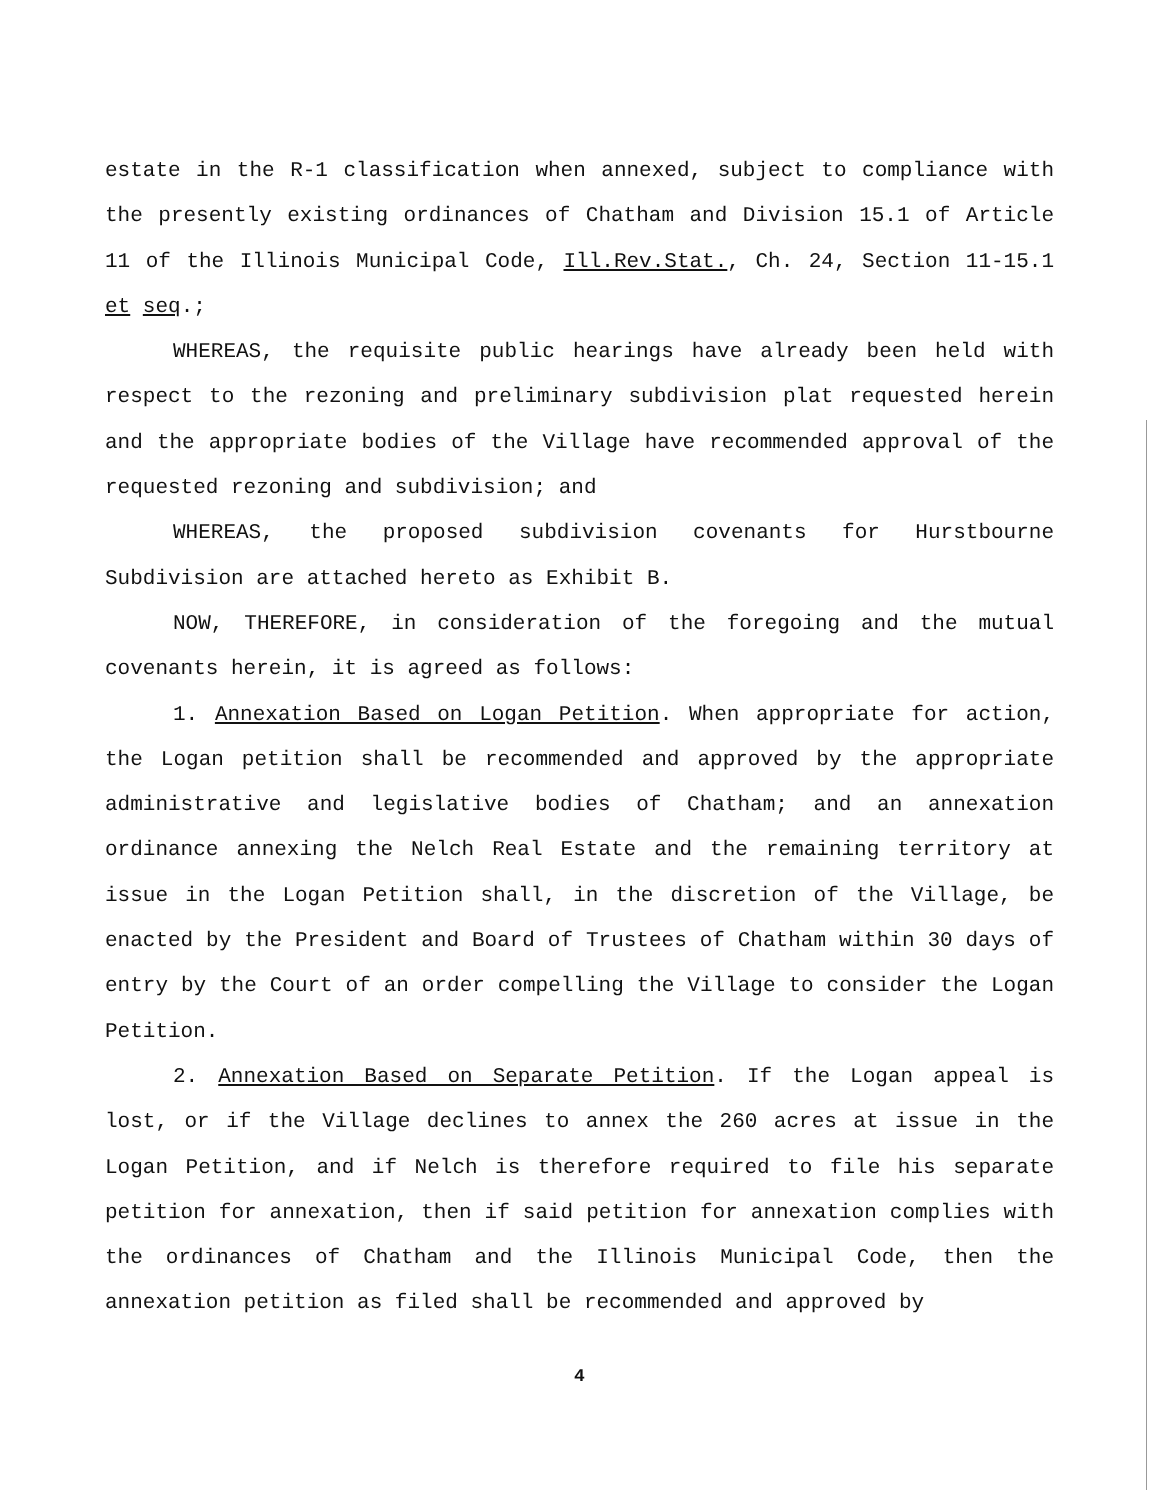estate in the R-1 classification when annexed, subject to compliance with the presently existing ordinances of Chatham and Division 15.1 of Article 11 of the Illinois Municipal Code, Ill.Rev.Stat., Ch. 24, Section 11-15.1 et seq.;
WHEREAS, the requisite public hearings have already been held with respect to the rezoning and preliminary subdivision plat requested herein and the appropriate bodies of the Village have recommended approval of the requested rezoning and subdivision; and
WHEREAS, the proposed subdivision covenants for Hurstbourne Subdivision are attached hereto as Exhibit B.
NOW, THEREFORE, in consideration of the foregoing and the mutual covenants herein, it is agreed as follows:
1. Annexation Based on Logan Petition. When appropriate for action, the Logan petition shall be recommended and approved by the appropriate administrative and legislative bodies of Chatham; and an annexation ordinance annexing the Nelch Real Estate and the remaining territory at issue in the Logan Petition shall, in the discretion of the Village, be enacted by the President and Board of Trustees of Chatham within 30 days of entry by the Court of an order compelling the Village to consider the Logan Petition.
2. Annexation Based on Separate Petition. If the Logan appeal is lost, or if the Village declines to annex the 260 acres at issue in the Logan Petition, and if Nelch is therefore required to file his separate petition for annexation, then if said petition for annexation complies with the ordinances of Chatham and the Illinois Municipal Code, then the annexation petition as filed shall be recommended and approved by
4